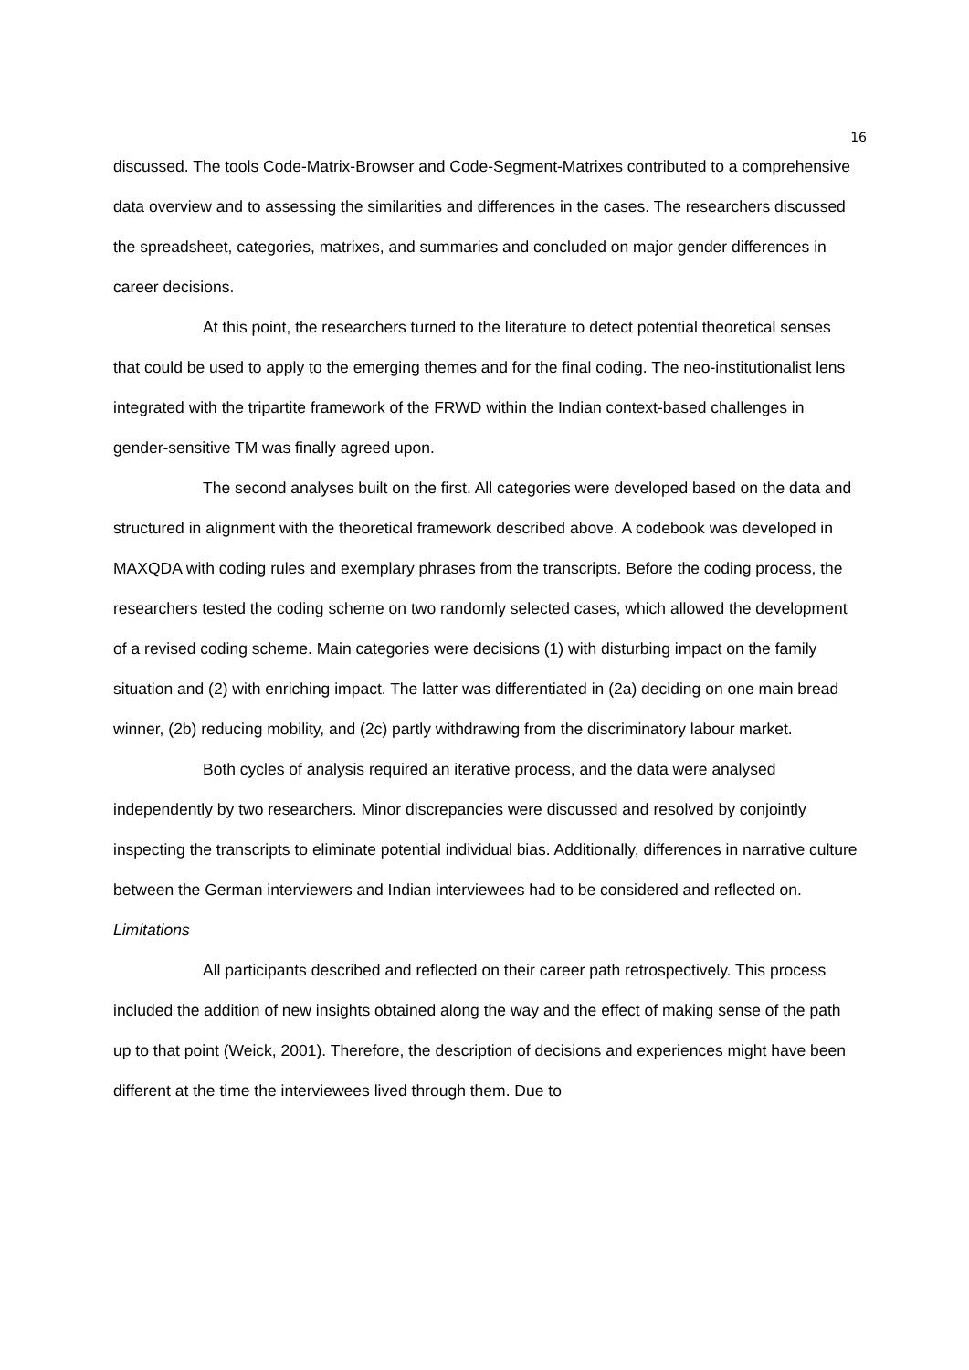16
discussed. The tools Code-Matrix-Browser and Code-Segment-Matrixes contributed to a comprehensive data overview and to assessing the similarities and differences in the cases. The researchers discussed the spreadsheet, categories, matrixes, and summaries and concluded on major gender differences in career decisions.
At this point, the researchers turned to the literature to detect potential theoretical senses that could be used to apply to the emerging themes and for the final coding. The neo-institutionalist lens integrated with the tripartite framework of the FRWD within the Indian context-based challenges in gender-sensitive TM was finally agreed upon.
The second analyses built on the first. All categories were developed based on the data and structured in alignment with the theoretical framework described above. A codebook was developed in MAXQDA with coding rules and exemplary phrases from the transcripts. Before the coding process, the researchers tested the coding scheme on two randomly selected cases, which allowed the development of a revised coding scheme. Main categories were decisions (1) with disturbing impact on the family situation and (2) with enriching impact. The latter was differentiated in (2a) deciding on one main bread winner, (2b) reducing mobility, and (2c) partly withdrawing from the discriminatory labour market.
Both cycles of analysis required an iterative process, and the data were analysed independently by two researchers. Minor discrepancies were discussed and resolved by conjointly inspecting the transcripts to eliminate potential individual bias. Additionally, differences in narrative culture between the German interviewers and Indian interviewees had to be considered and reflected on.
Limitations
All participants described and reflected on their career path retrospectively. This process included the addition of new insights obtained along the way and the effect of making sense of the path up to that point (Weick, 2001). Therefore, the description of decisions and experiences might have been different at the time the interviewees lived through them. Due to